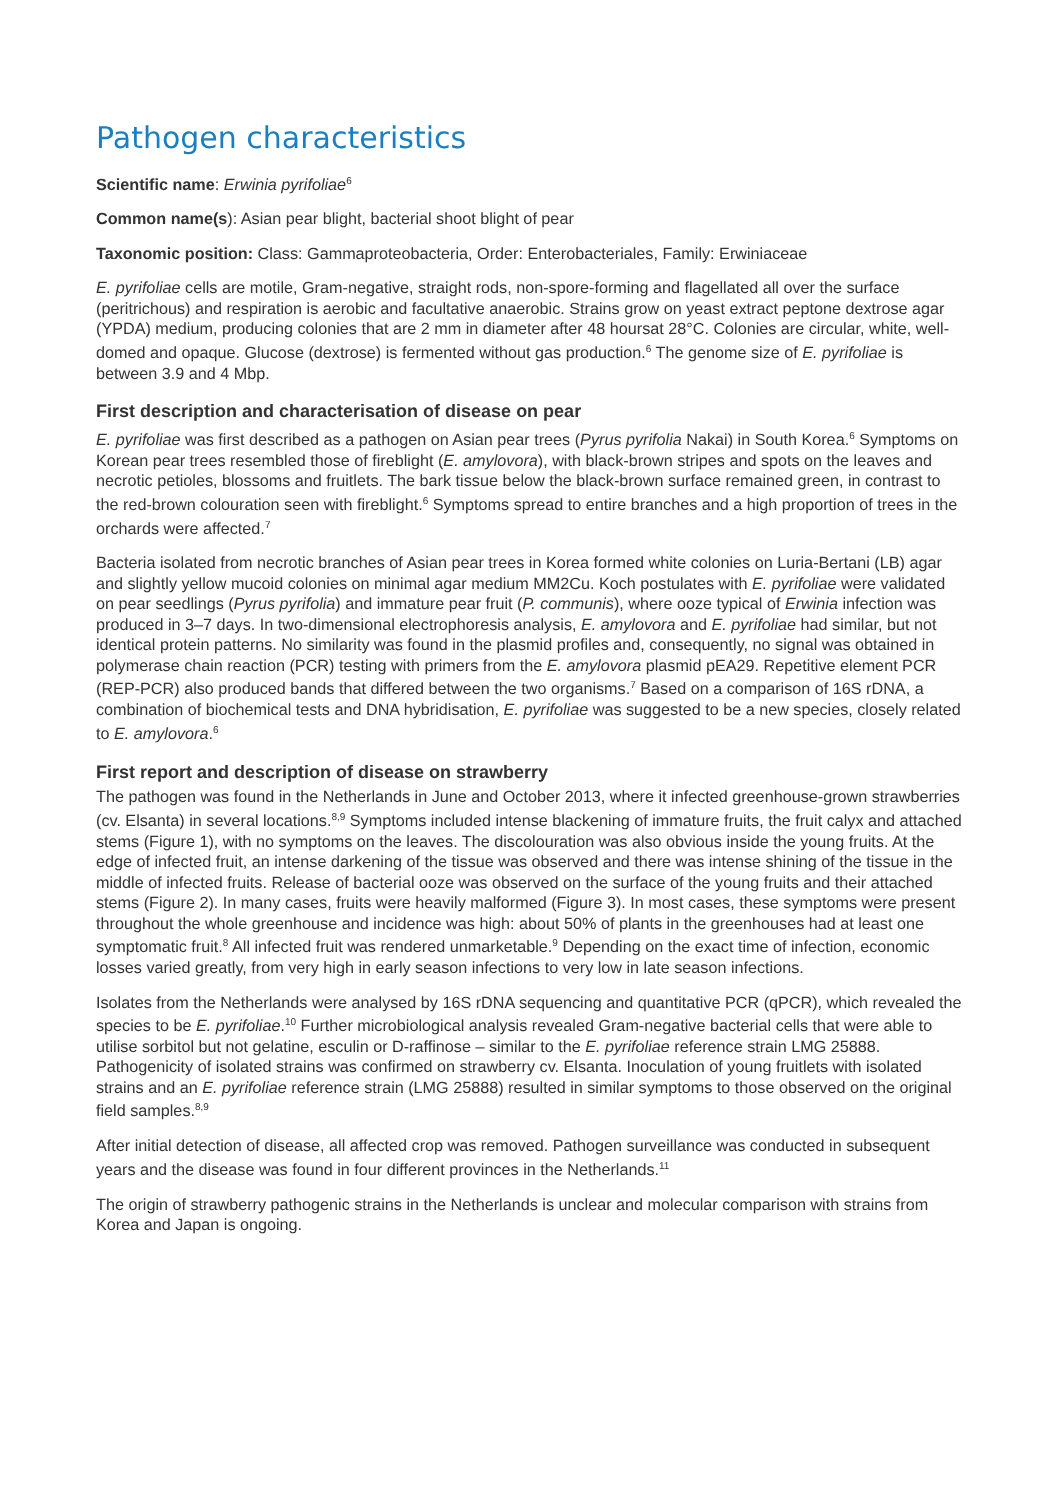Pathogen characteristics
Scientific name: Erwinia pyrifoliae<sup>6</sup>
Common name(s): Asian pear blight, bacterial shoot blight of pear
Taxonomic position: Class: Gammaproteobacteria, Order: Enterobacteriales, Family: Erwiniaceae
E. pyrifoliae cells are motile, Gram-negative, straight rods, non-spore-forming and flagellated all over the surface (peritrichous) and respiration is aerobic and facultative anaerobic. Strains grow on yeast extract peptone dextrose agar (YPDA) medium, producing colonies that are 2 mm in diameter after 48 hoursat 28°C. Colonies are circular, white, well-domed and opaque. Glucose (dextrose) is fermented without gas production.<sup>6</sup> The genome size of E. pyrifoliae is between 3.9 and 4 Mbp.
First description and characterisation of disease on pear
E. pyrifoliae was first described as a pathogen on Asian pear trees (Pyrus pyrifolia Nakai) in South Korea.<sup>6</sup> Symptoms on Korean pear trees resembled those of fireblight (E. amylovora), with black-brown stripes and spots on the leaves and necrotic petioles, blossoms and fruitlets. The bark tissue below the black-brown surface remained green, in contrast to the red-brown colouration seen with fireblight.<sup>6</sup> Symptoms spread to entire branches and a high proportion of trees in the orchards were affected.<sup>7</sup>
Bacteria isolated from necrotic branches of Asian pear trees in Korea formed white colonies on Luria-Bertani (LB) agar and slightly yellow mucoid colonies on minimal agar medium MM2Cu. Koch postulates with E. pyrifoliae were validated on pear seedlings (Pyrus pyrifolia) and immature pear fruit (P. communis), where ooze typical of Erwinia infection was produced in 3–7 days. In two-dimensional electrophoresis analysis, E. amylovora and E. pyrifoliae had similar, but not identical protein patterns. No similarity was found in the plasmid profiles and, consequently, no signal was obtained in polymerase chain reaction (PCR) testing with primers from the E. amylovora plasmid pEA29. Repetitive element PCR (REP-PCR) also produced bands that differed between the two organisms.<sup>7</sup> Based on a comparison of 16S rDNA, a combination of biochemical tests and DNA hybridisation, E. pyrifoliae was suggested to be a new species, closely related to E. amylovora.<sup>6</sup>
First report and description of disease on strawberry
The pathogen was found in the Netherlands in June and October 2013, where it infected greenhouse-grown strawberries (cv. Elsanta) in several locations.<sup>8,9</sup> Symptoms included intense blackening of immature fruits, the fruit calyx and attached stems (Figure 1), with no symptoms on the leaves. The discolouration was also obvious inside the young fruits. At the edge of infected fruit, an intense darkening of the tissue was observed and there was intense shining of the tissue in the middle of infected fruits. Release of bacterial ooze was observed on the surface of the young fruits and their attached stems (Figure 2). In many cases, fruits were heavily malformed (Figure 3). In most cases, these symptoms were present throughout the whole greenhouse and incidence was high: about 50% of plants in the greenhouses had at least one symptomatic fruit.<sup>8</sup> All infected fruit was rendered unmarketable.<sup>9</sup> Depending on the exact time of infection, economic losses varied greatly, from very high in early season infections to very low in late season infections.
Isolates from the Netherlands were analysed by 16S rDNA sequencing and quantitative PCR (qPCR), which revealed the species to be E. pyrifoliae.<sup>10</sup> Further microbiological analysis revealed Gram-negative bacterial cells that were able to utilise sorbitol but not gelatine, esculin or D-raffinose – similar to the E. pyrifoliae reference strain LMG 25888. Pathogenicity of isolated strains was confirmed on strawberry cv. Elsanta. Inoculation of young fruitlets with isolated strains and an E. pyrifoliae reference strain (LMG 25888) resulted in similar symptoms to those observed on the original field samples.<sup>8,9</sup>
After initial detection of disease, all affected crop was removed. Pathogen surveillance was conducted in subsequent years and the disease was found in four different provinces in the Netherlands.<sup>11</sup>
The origin of strawberry pathogenic strains in the Netherlands is unclear and molecular comparison with strains from Korea and Japan is ongoing.